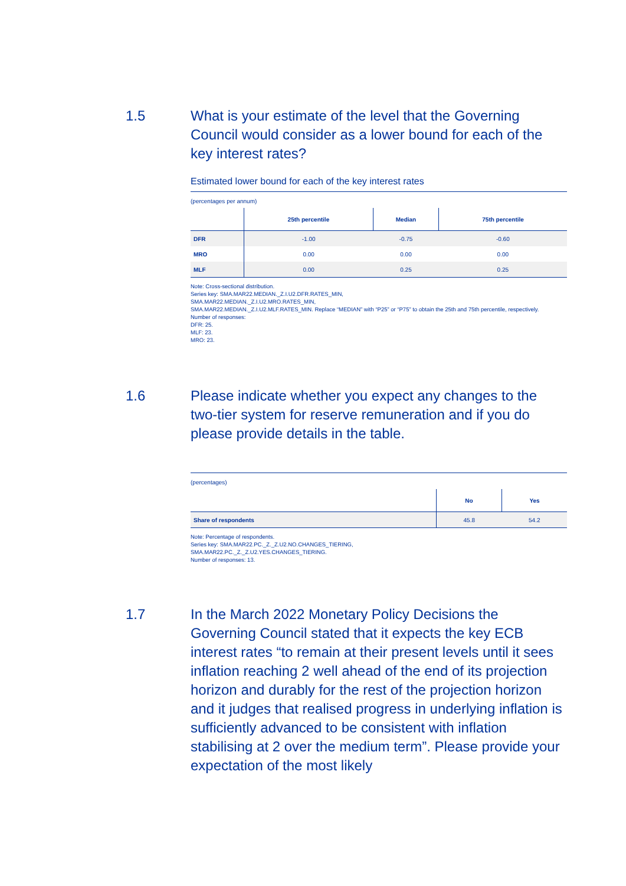1.5 What is your estimate of the level that the Governing Council would consider as a lower bound for each of the key interest rates?
Estimated lower bound for each of the key interest rates
(percentages per annum)
| | 25th percentile | Median | 75th percentile |
| --- | --- | --- | --- |
| DFR | -1.00 | -0.75 | -0.60 |
| MRO | 0.00 | 0.00 | 0.00 |
| MLF | 0.00 | 0.25 | 0.25 |
Note: Cross-sectional distribution.
Series key: SMA.MAR22.MEDIAN._Z.I.U2.DFR.RATES_MIN,
SMA.MAR22.MEDIAN._Z.I.U2.MRO.RATES_MIN,
SMA.MAR22.MEDIAN._Z.I.U2.MLF.RATES_MIN. Replace “MEDIAN” with “P25” or “P75” to obtain the 25th and 75th percentile, respectively.
Number of responses:
DFR: 25.
MLF: 23.
MRO: 23.
1.6 Please indicate whether you expect any changes to the two-tier system for reserve remuneration and if you do please provide details in the table.
(percentages)
| | No | Yes |
| --- | --- | --- |
| Share of respondents | 45.8 | 54.2 |
Note: Percentage of respondents.
Series key: SMA.MAR22.PC._Z._Z.U2.NO.CHANGES_TIERING,
SMA.MAR22.PC._Z._Z.U2.YES.CHANGES_TIERING.
Number of responses: 13.
1.7 In the March 2022 Monetary Policy Decisions the Governing Council stated that it expects the key ECB interest rates “to remain at their present levels until it sees inflation reaching 2 well ahead of the end of its projection horizon and durably for the rest of the projection horizon and it judges that realised progress in underlying inflation is sufficiently advanced to be consistent with inflation stabilising at 2 over the medium term”. Please provide your expectation of the most likely